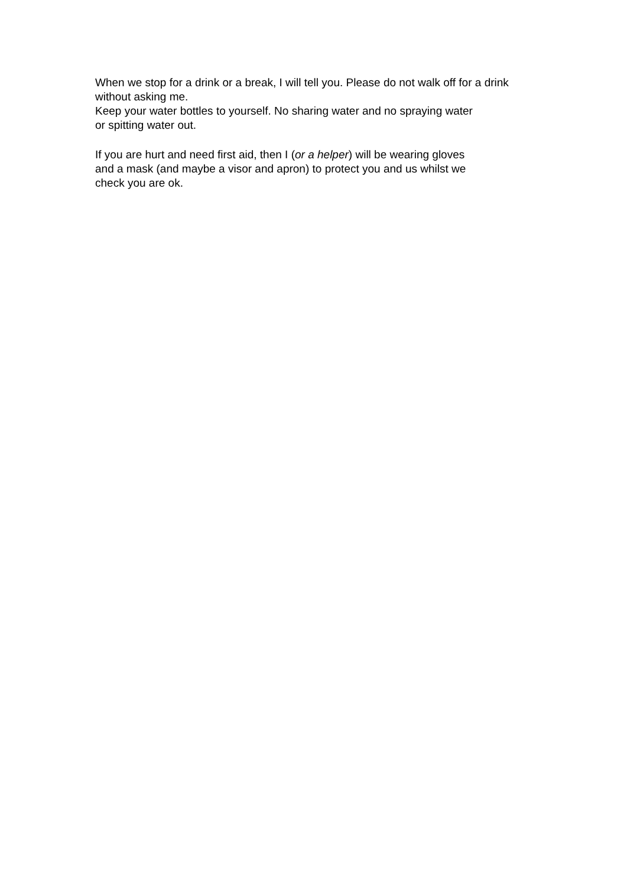When we stop for a drink or a break, I will tell you. Please do not walk off for a drink without asking me.
Keep your water bottles to yourself. No sharing water and no spraying water
or spitting water out.
If you are hurt and need first aid, then I (or a helper) will be wearing gloves
and a mask (and maybe a visor and apron) to protect you and us whilst we
check you are ok.